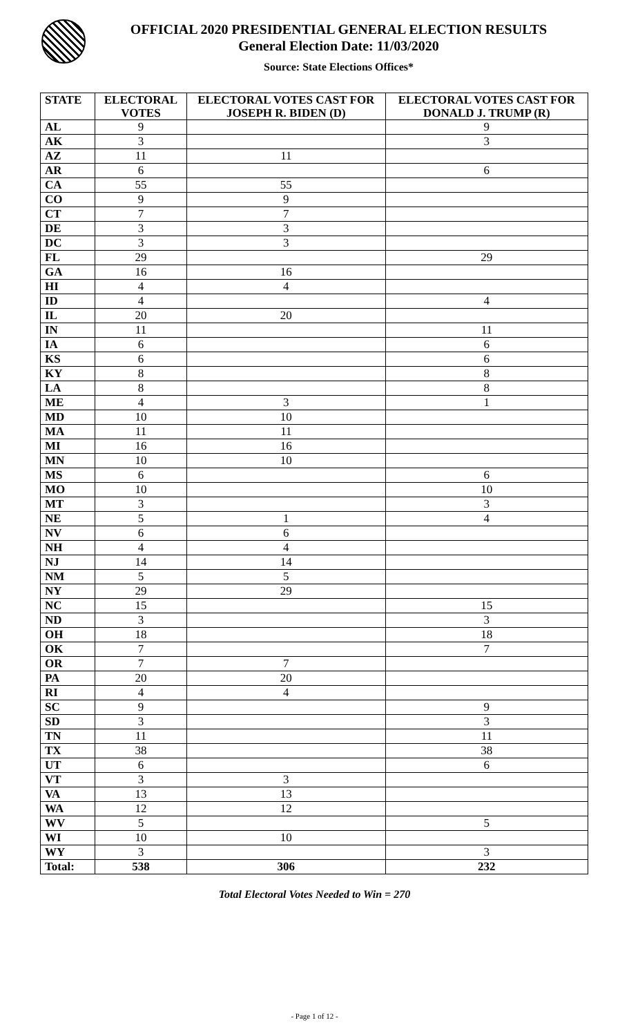OFFICIAL 2020 PRESIDENTIAL GENERAL ELECTION RESULTS
General Election Date: 11/03/2020
Source: State Elections Offices*
| STATE | ELECTORAL VOTES | ELECTORAL VOTES CAST FOR JOSEPH R. BIDEN (D) | ELECTORAL VOTES CAST FOR DONALD J. TRUMP (R) |
| --- | --- | --- | --- |
| AL | 9 | | 9 |
| AK | 3 | | 3 |
| AZ | 11 | 11 | |
| AR | 6 | | 6 |
| CA | 55 | 55 | |
| CO | 9 | 9 | |
| CT | 7 | 7 | |
| DE | 3 | 3 | |
| DC | 3 | 3 | |
| FL | 29 | | 29 |
| GA | 16 | 16 | |
| HI | 4 | 4 | |
| ID | 4 | | 4 |
| IL | 20 | 20 | |
| IN | 11 | | 11 |
| IA | 6 | | 6 |
| KS | 6 | | 6 |
| KY | 8 | | 8 |
| LA | 8 | | 8 |
| ME | 4 | 3 | 1 |
| MD | 10 | 10 | |
| MA | 11 | 11 | |
| MI | 16 | 16 | |
| MN | 10 | 10 | |
| MS | 6 | | 6 |
| MO | 10 | | 10 |
| MT | 3 | | 3 |
| NE | 5 | 1 | 4 |
| NV | 6 | 6 | |
| NH | 4 | 4 | |
| NJ | 14 | 14 | |
| NM | 5 | 5 | |
| NY | 29 | 29 | |
| NC | 15 | | 15 |
| ND | 3 | | 3 |
| OH | 18 | | 18 |
| OK | 7 | | 7 |
| OR | 7 | 7 | |
| PA | 20 | 20 | |
| RI | 4 | 4 | |
| SC | 9 | | 9 |
| SD | 3 | | 3 |
| TN | 11 | | 11 |
| TX | 38 | | 38 |
| UT | 6 | | 6 |
| VT | 3 | 3 | |
| VA | 13 | 13 | |
| WA | 12 | 12 | |
| WV | 5 | | 5 |
| WI | 10 | 10 | |
| WY | 3 | | 3 |
| Total: | 538 | 306 | 232 |
Total Electoral Votes Needed to Win = 270
- Page 1 of 12 -